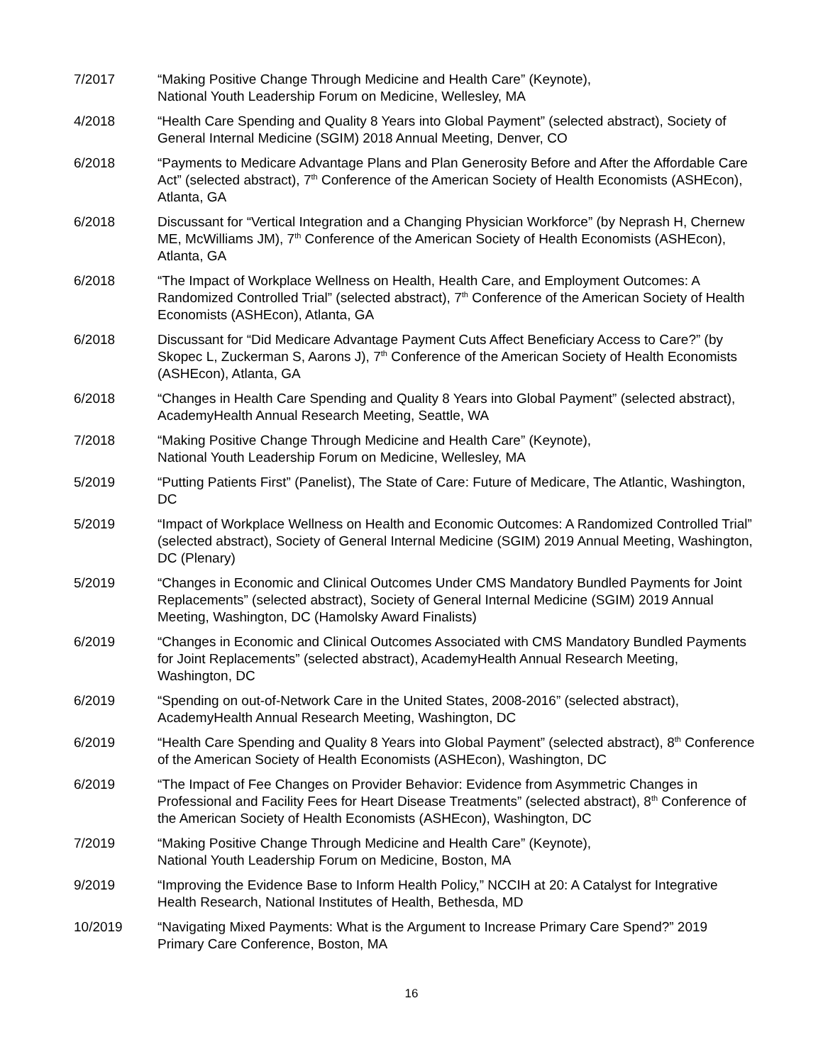7/2017 “Making Positive Change Through Medicine and Health Care” (Keynote),
National Youth Leadership Forum on Medicine, Wellesley, MA
4/2018 “Health Care Spending and Quality 8 Years into Global Payment” (selected abstract), Society of General Internal Medicine (SGIM) 2018 Annual Meeting, Denver, CO
6/2018 “Payments to Medicare Advantage Plans and Plan Generosity Before and After the Affordable Care Act” (selected abstract), 7<sup>th</sup> Conference of the American Society of Health Economists (ASHEcon), Atlanta, GA
6/2018 Discussant for “Vertical Integration and a Changing Physician Workforce” (by Neprash H, Chernew ME, McWilliams JM), 7<sup>th</sup> Conference of the American Society of Health Economists (ASHEcon), Atlanta, GA
6/2018 “The Impact of Workplace Wellness on Health, Health Care, and Employment Outcomes: A Randomized Controlled Trial” (selected abstract), 7<sup>th</sup> Conference of the American Society of Health Economists (ASHEcon), Atlanta, GA
6/2018 Discussant for “Did Medicare Advantage Payment Cuts Affect Beneficiary Access to Care?” (by Skopec L, Zuckerman S, Aarons J), 7<sup>th</sup> Conference of the American Society of Health Economists (ASHEcon), Atlanta, GA
6/2018 “Changes in Health Care Spending and Quality 8 Years into Global Payment” (selected abstract), AcademyHealth Annual Research Meeting, Seattle, WA
7/2018 “Making Positive Change Through Medicine and Health Care” (Keynote),
National Youth Leadership Forum on Medicine, Wellesley, MA
5/2019 “Putting Patients First” (Panelist), The State of Care: Future of Medicare, The Atlantic, Washington, DC
5/2019 “Impact of Workplace Wellness on Health and Economic Outcomes: A Randomized Controlled Trial” (selected abstract), Society of General Internal Medicine (SGIM) 2019 Annual Meeting, Washington, DC (Plenary)
5/2019 “Changes in Economic and Clinical Outcomes Under CMS Mandatory Bundled Payments for Joint Replacements” (selected abstract), Society of General Internal Medicine (SGIM) 2019 Annual Meeting, Washington, DC (Hamolsky Award Finalists)
6/2019 “Changes in Economic and Clinical Outcomes Associated with CMS Mandatory Bundled Payments for Joint Replacements” (selected abstract), AcademyHealth Annual Research Meeting, Washington, DC
6/2019 “Spending on out-of-Network Care in the United States, 2008-2016” (selected abstract), AcademyHealth Annual Research Meeting, Washington, DC
6/2019 “Health Care Spending and Quality 8 Years into Global Payment” (selected abstract), 8<sup>th</sup> Conference of the American Society of Health Economists (ASHEcon), Washington, DC
6/2019 “The Impact of Fee Changes on Provider Behavior: Evidence from Asymmetric Changes in Professional and Facility Fees for Heart Disease Treatments” (selected abstract), 8<sup>th</sup> Conference of the American Society of Health Economists (ASHEcon), Washington, DC
7/2019 “Making Positive Change Through Medicine and Health Care” (Keynote),
National Youth Leadership Forum on Medicine, Boston, MA
9/2019 “Improving the Evidence Base to Inform Health Policy,” NCCIH at 20: A Catalyst for Integrative Health Research, National Institutes of Health, Bethesda, MD
10/2019 “Navigating Mixed Payments: What is the Argument to Increase Primary Care Spend?” 2019 Primary Care Conference, Boston, MA
16